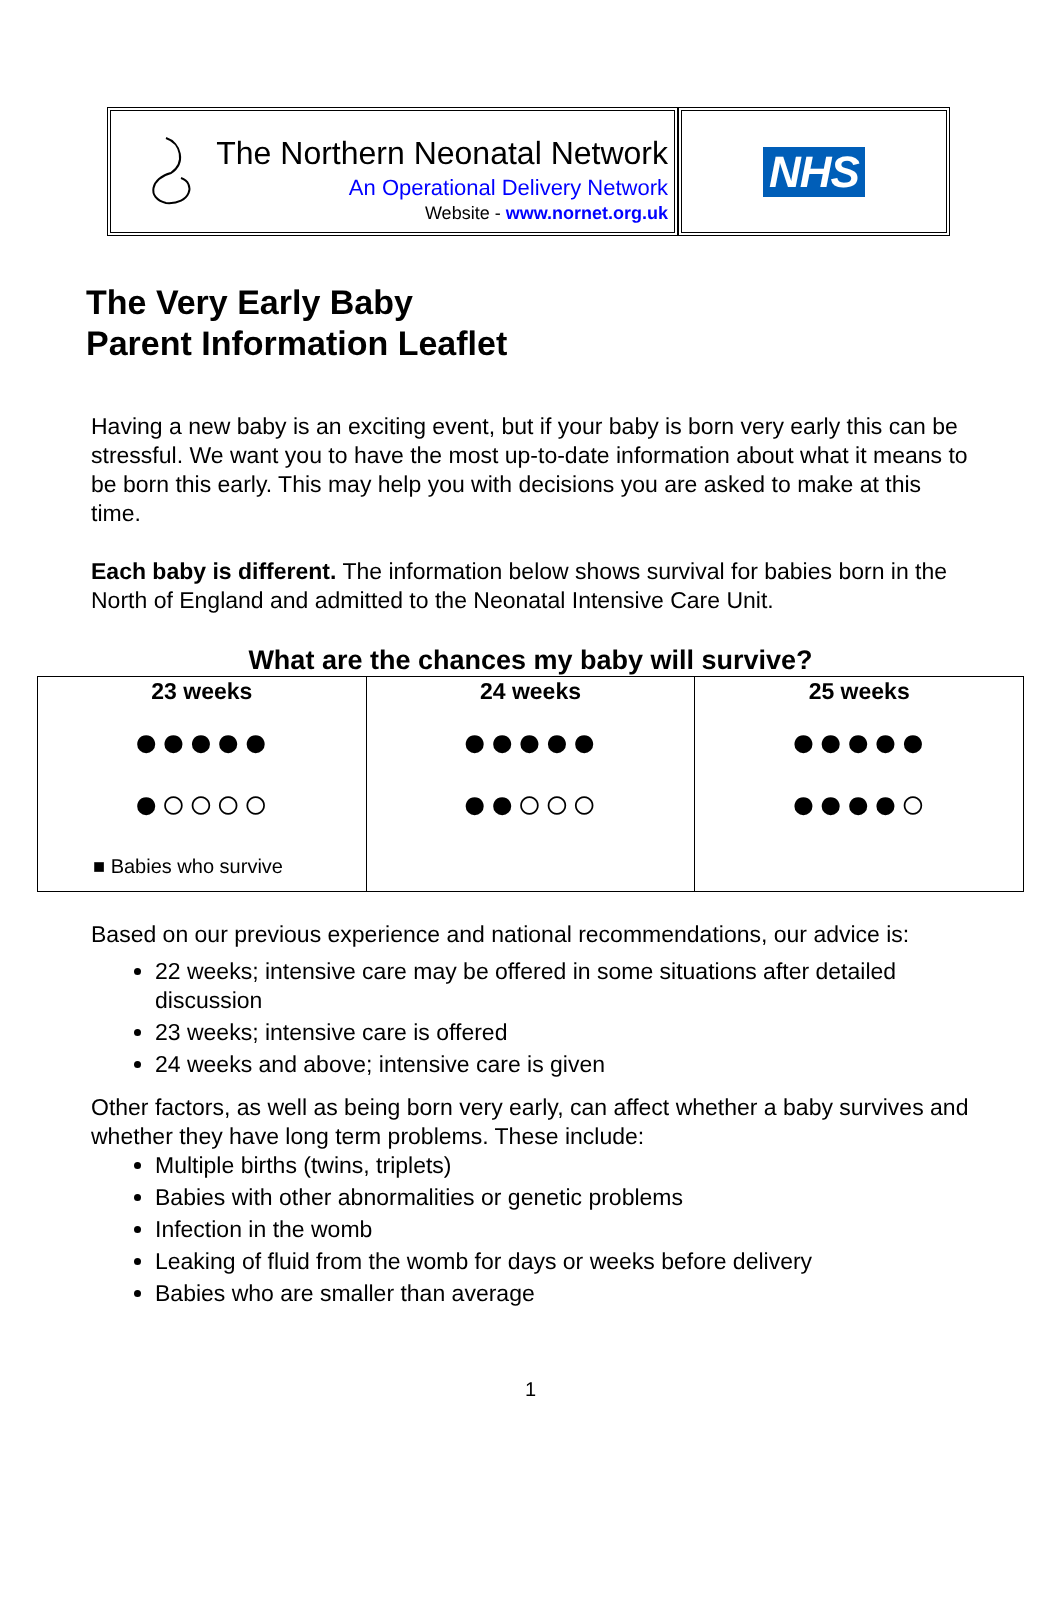The Northern Neonatal Network
An Operational Delivery Network
Website - www.nornet.org.uk
NHS
The Very Early Baby
Parent Information Leaflet
Having a new baby is an exciting event, but if your baby is born very early this can be stressful. We want you to have the most up-to-date information about what it means to be born this early. This may help you with decisions you are asked to make at this time.
Each baby is different. The information below shows survival for babies born in the North of England and admitted to the Neonatal Intensive Care Unit.
What are the chances my baby will survive?
| 23 weeks ●●●●● ●○○○○ ■ Babies who survive | 24 weeks ●●●●● ●●○○○ | 25 weeks ●●●●● ●●●●○ |
Based on our previous experience and national recommendations, our advice is:
22 weeks; intensive care may be offered in some situations after detailed discussion
23 weeks; intensive care is offered
24 weeks and above; intensive care is given
Other factors, as well as being born very early, can affect whether a baby survives and whether they have long term problems. These include:
Multiple births (twins, triplets)
Babies with other abnormalities or genetic problems
Infection in the womb
Leaking of fluid from the womb for days or weeks before delivery
Babies who are smaller than average
1